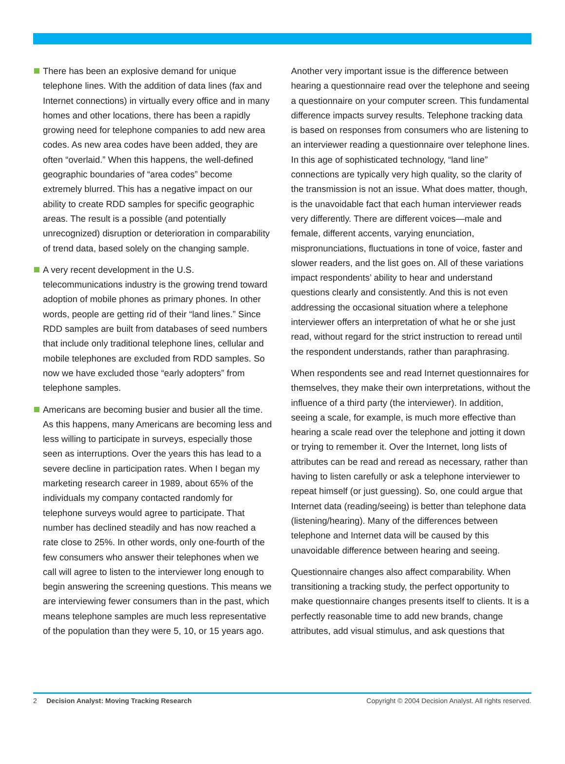There has been an explosive demand for unique telephone lines. With the addition of data lines (fax and Internet connections) in virtually every office and in many homes and other locations, there has been a rapidly growing need for telephone companies to add new area codes. As new area codes have been added, they are often “overlaid.” When this happens, the well-defined geographic boundaries of “area codes” become extremely blurred. This has a negative impact on our ability to create RDD samples for specific geographic areas. The result is a possible (and potentially unrecognized) disruption or deterioration in comparability of trend data, based solely on the changing sample.
A very recent development in the U.S. telecommunications industry is the growing trend toward adoption of mobile phones as primary phones. In other words, people are getting rid of their “land lines.” Since RDD samples are built from databases of seed numbers that include only traditional telephone lines, cellular and mobile telephones are excluded from RDD samples. So now we have excluded those “early adopters” from telephone samples.
Americans are becoming busier and busier all the time. As this happens, many Americans are becoming less and less willing to participate in surveys, especially those seen as interruptions. Over the years this has lead to a severe decline in participation rates. When I began my marketing research career in 1989, about 65% of the individuals my company contacted randomly for telephone surveys would agree to participate. That number has declined steadily and has now reached a rate close to 25%. In other words, only one-fourth of the few consumers who answer their telephones when we call will agree to listen to the interviewer long enough to begin answering the screening questions. This means we are interviewing fewer consumers than in the past, which means telephone samples are much less representative of the population than they were 5, 10, or 15 years ago.
Another very important issue is the difference between hearing a questionnaire read over the telephone and seeing a questionnaire on your computer screen. This fundamental difference impacts survey results. Telephone tracking data is based on responses from consumers who are listening to an interviewer reading a questionnaire over telephone lines. In this age of sophisticated technology, “land line” connections are typically very high quality, so the clarity of the transmission is not an issue. What does matter, though, is the unavoidable fact that each human interviewer reads very differently. There are different voices—male and female, different accents, varying enunciation, mispronunciations, fluctuations in tone of voice, faster and slower readers, and the list goes on. All of these variations impact respondents’ ability to hear and understand questions clearly and consistently. And this is not even addressing the occasional situation where a telephone interviewer offers an interpretation of what he or she just read, without regard for the strict instruction to reread until the respondent understands, rather than paraphrasing.
When respondents see and read Internet questionnaires for themselves, they make their own interpretations, without the influence of a third party (the interviewer). In addition, seeing a scale, for example, is much more effective than hearing a scale read over the telephone and jotting it down or trying to remember it. Over the Internet, long lists of attributes can be read and reread as necessary, rather than having to listen carefully or ask a telephone interviewer to repeat himself (or just guessing). So, one could argue that Internet data (reading/seeing) is better than telephone data (listening/hearing). Many of the differences between telephone and Internet data will be caused by this unavoidable difference between hearing and seeing.
Questionnaire changes also affect comparability. When transitioning a tracking study, the perfect opportunity to make questionnaire changes presents itself to clients. It is a perfectly reasonable time to add new brands, change attributes, add visual stimulus, and ask questions that
2 Decision Analyst: Moving Tracking Research Copyright © 2004 Decision Analyst. All rights reserved.